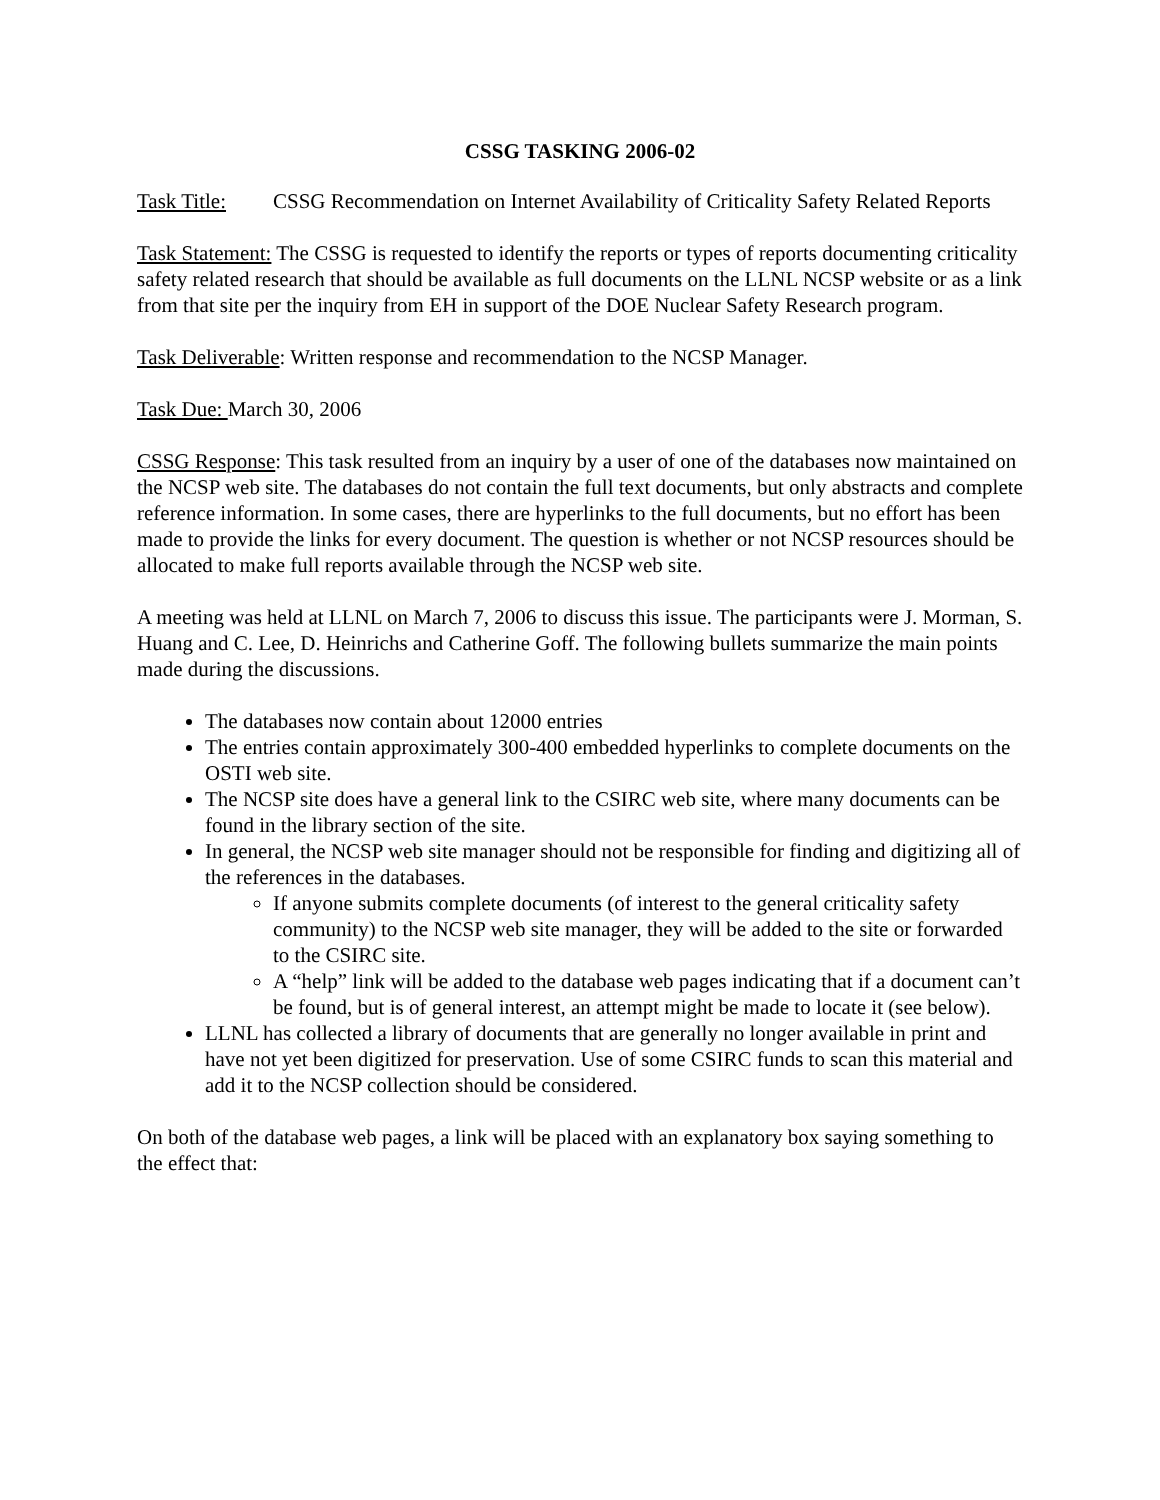CSSG TASKING 2006-02
Task Title:
CSSG Recommendation on Internet Availability of Criticality Safety Related Reports
Task Statement: The CSSG is requested to identify the reports or types of reports documenting criticality safety related research that should be available as full documents on the LLNL NCSP website or as a link from that site per the inquiry from EH in support of the DOE Nuclear Safety Research program.
Task Deliverable: Written response and recommendation to the NCSP Manager.
Task Due: March 30, 2006
CSSG Response: This task resulted from an inquiry by a user of one of the databases now maintained on the NCSP web site. The databases do not contain the full text documents, but only abstracts and complete reference information. In some cases, there are hyperlinks to the full documents, but no effort has been made to provide the links for every document. The question is whether or not NCSP resources should be allocated to make full reports available through the NCSP web site.
A meeting was held at LLNL on March 7, 2006 to discuss this issue. The participants were J. Morman, S. Huang and C. Lee, D. Heinrichs and Catherine Goff. The following bullets summarize the main points made during the discussions.
The databases now contain about 12000 entries
The entries contain approximately 300-400 embedded hyperlinks to complete documents on the OSTI web site.
The NCSP site does have a general link to the CSIRC web site, where many documents can be found in the library section of the site.
In general, the NCSP web site manager should not be responsible for finding and digitizing all of the references in the databases.
If anyone submits complete documents (of interest to the general criticality safety community) to the NCSP web site manager, they will be added to the site or forwarded to the CSIRC site.
A “help” link will be added to the database web pages indicating that if a document can’t be found, but is of general interest, an attempt might be made to locate it (see below).
LLNL has collected a library of documents that are generally no longer available in print and have not yet been digitized for preservation. Use of some CSIRC funds to scan this material and add it to the NCSP collection should be considered.
On both of the database web pages, a link will be placed with an explanatory box saying something to the effect that: